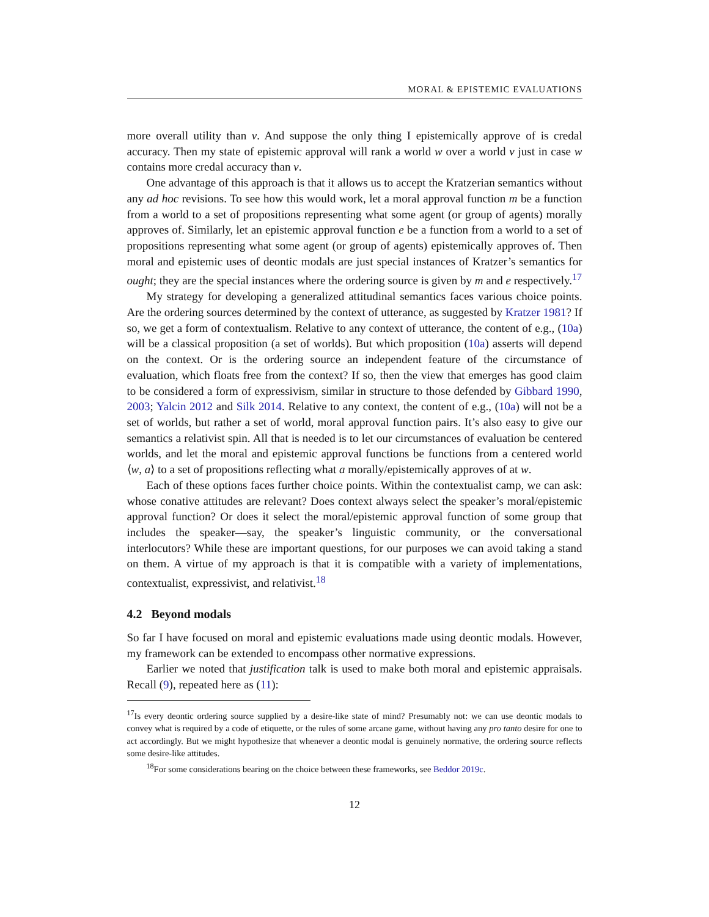MORAL & EPISTEMIC EVALUATIONS
more overall utility than v. And suppose the only thing I epistemically approve of is credal accuracy. Then my state of epistemic approval will rank a world w over a world v just in case w contains more credal accuracy than v.
One advantage of this approach is that it allows us to accept the Kratzerian semantics without any ad hoc revisions. To see how this would work, let a moral approval function m be a function from a world to a set of propositions representing what some agent (or group of agents) morally approves of. Similarly, let an epistemic approval function e be a function from a world to a set of propositions representing what some agent (or group of agents) epistemically approves of. Then moral and epistemic uses of deontic modals are just special instances of Kratzer’s semantics for ought; they are the special instances where the ordering source is given by m and e respectively.<sup>17</sup>
My strategy for developing a generalized attitudinal semantics faces various choice points. Are the ordering sources determined by the context of utterance, as suggested by Kratzer 1981? If so, we get a form of contextualism. Relative to any context of utterance, the content of e.g., (10a) will be a classical proposition (a set of worlds). But which proposition (10a) asserts will depend on the context. Or is the ordering source an independent feature of the circumstance of evaluation, which floats free from the context? If so, then the view that emerges has good claim to be considered a form of expressivism, similar in structure to those defended by Gibbard 1990, 2003; Yalcin 2012 and Silk 2014. Relative to any context, the content of e.g., (10a) will not be a set of worlds, but rather a set of world, moral approval function pairs. It’s also easy to give our semantics a relativist spin. All that is needed is to let our circumstances of evaluation be centered worlds, and let the moral and epistemic approval functions be functions from a centered world ⟨w, a⟩ to a set of propositions reflecting what a morally/epistemically approves of at w.
Each of these options faces further choice points. Within the contextualist camp, we can ask: whose conative attitudes are relevant? Does context always select the speaker’s moral/epistemic approval function? Or does it select the moral/epistemic approval function of some group that includes the speaker—say, the speaker’s linguistic community, or the conversational interlocutors? While these are important questions, for our purposes we can avoid taking a stand on them. A virtue of my approach is that it is compatible with a variety of implementations, contextualist, expressivist, and relativist.<sup>18</sup>
4.2 Beyond modals
So far I have focused on moral and epistemic evaluations made using deontic modals. However, my framework can be extended to encompass other normative expressions.
Earlier we noted that justification talk is used to make both moral and epistemic appraisals. Recall (9), repeated here as (11):
<sup>17</sup> Is every deontic ordering source supplied by a desire-like state of mind? Presumably not: we can use deontic modals to convey what is required by a code of etiquette, or the rules of some arcane game, without having any pro tanto desire for one to act accordingly. But we might hypothesize that whenever a deontic modal is genuinely normative, the ordering source reflects some desire-like attitudes.
<sup>18</sup> For some considerations bearing on the choice between these frameworks, see Beddor 2019c.
12